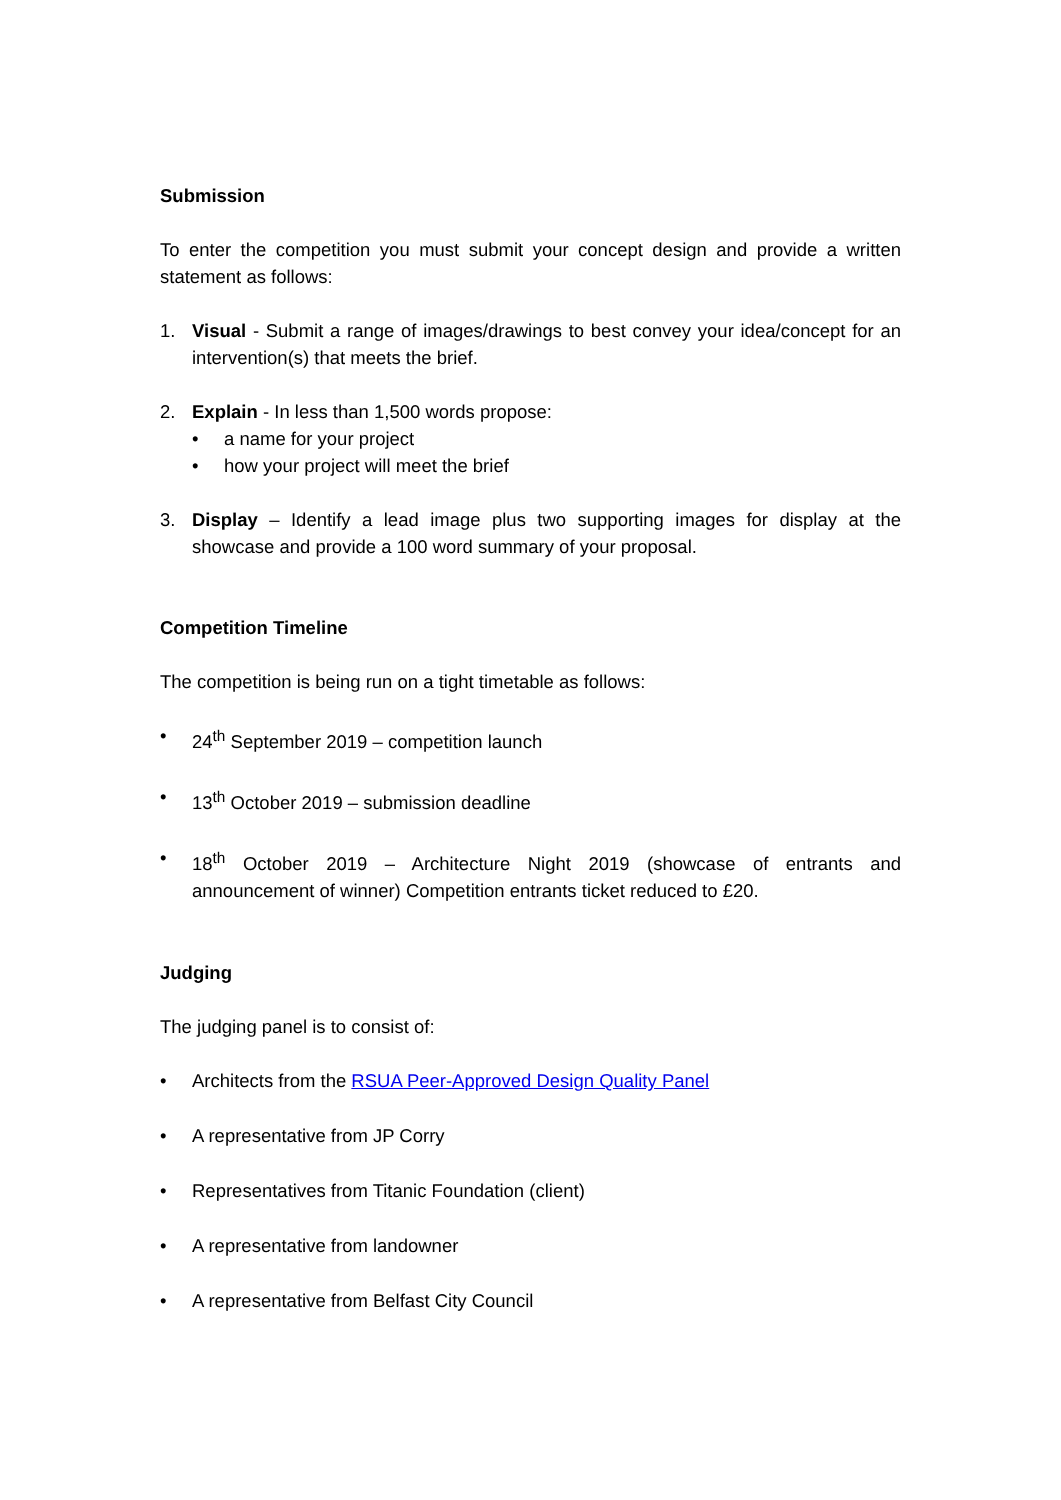Submission
To enter the competition you must submit your concept design and provide a written statement as follows:
1. Visual - Submit a range of images/drawings to best convey your idea/concept for an intervention(s) that meets the brief.
2. Explain - In less than 1,500 words propose:
• a name for your project
• how your project will meet the brief
3. Display – Identify a lead image plus two supporting images for display at the showcase and provide a 100 word summary of your proposal.
Competition Timeline
The competition is being run on a tight timetable as follows:
• 24<sup>th</sup> September 2019 – competition launch
• 13<sup>th</sup> October 2019 – submission deadline
• 18<sup>th</sup> October 2019 – Architecture Night 2019 (showcase of entrants and announcement of winner) Competition entrants ticket reduced to £20.
Judging
The judging panel is to consist of:
• Architects from the RSUA Peer-Approved Design Quality Panel
• A representative from JP Corry
• Representatives from Titanic Foundation (client)
• A representative from landowner
• A representative from Belfast City Council